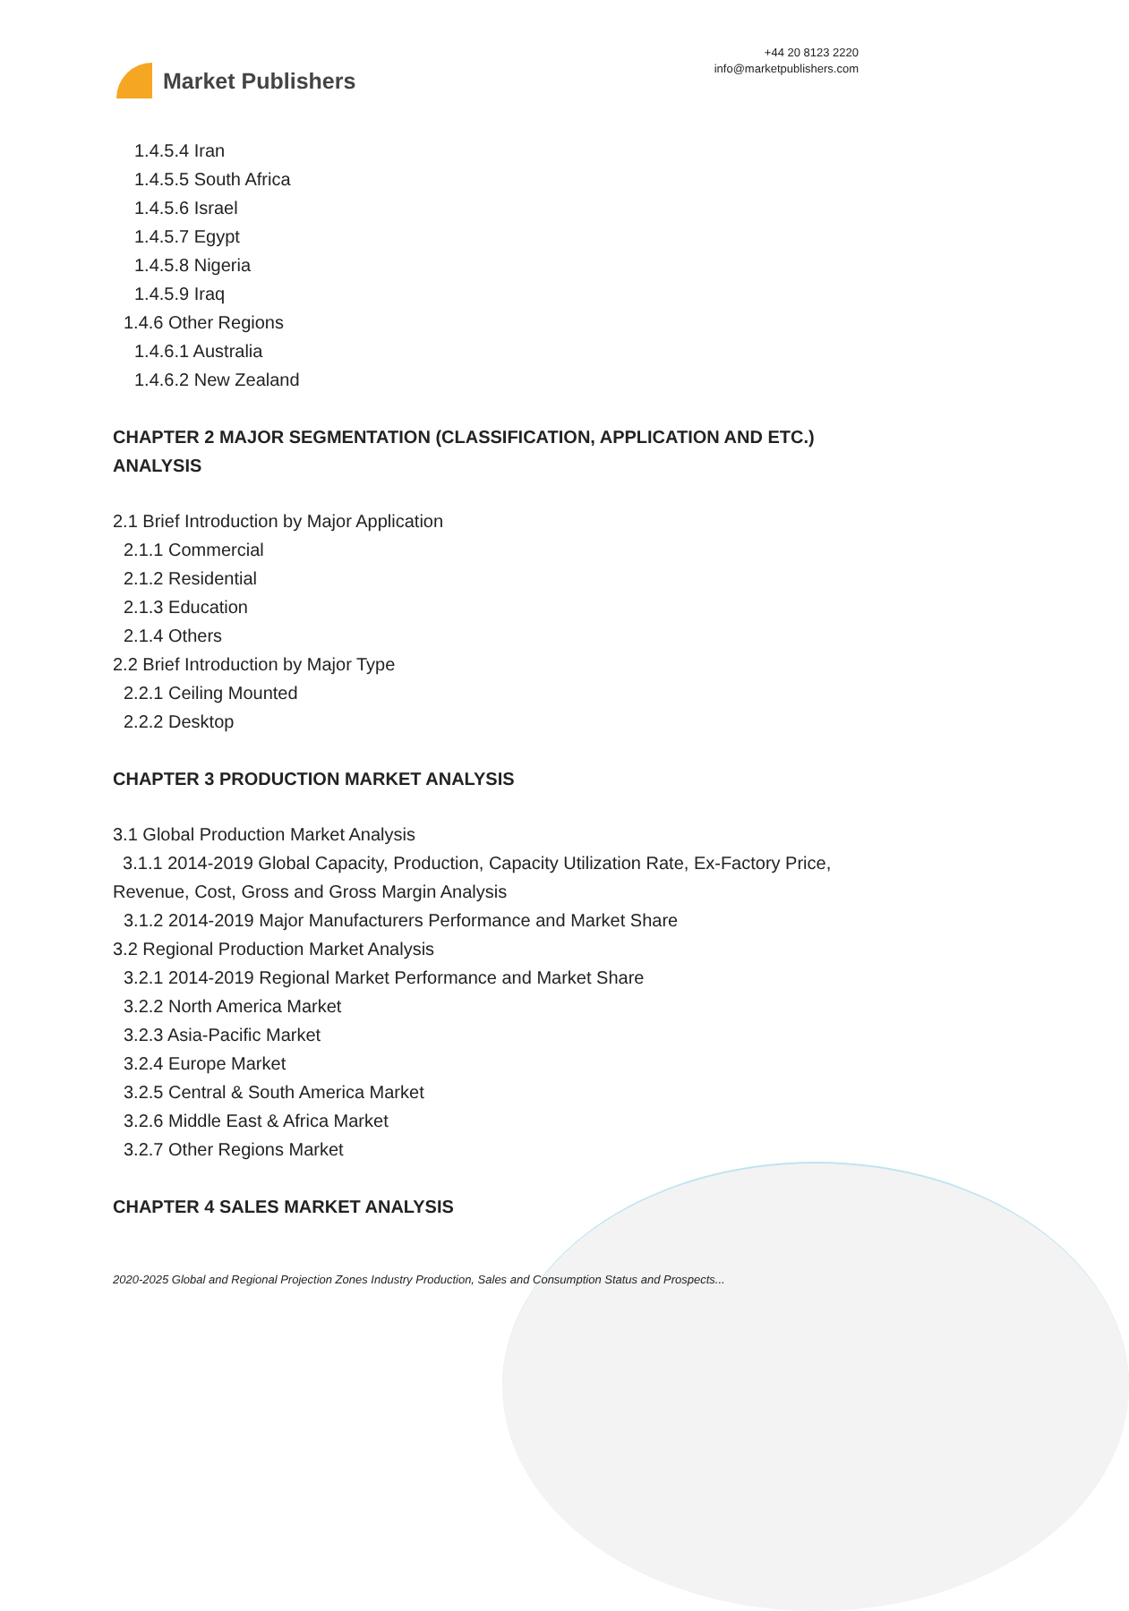Market Publishers
+44 20 8123 2220
info@marketpublishers.com
1.4.5.4 Iran
1.4.5.5 South Africa
1.4.5.6 Israel
1.4.5.7 Egypt
1.4.5.8 Nigeria
1.4.5.9 Iraq
1.4.6 Other Regions
1.4.6.1 Australia
1.4.6.2 New Zealand
CHAPTER 2 MAJOR SEGMENTATION (CLASSIFICATION, APPLICATION AND ETC.) ANALYSIS
2.1 Brief Introduction by Major Application
2.1.1 Commercial
2.1.2 Residential
2.1.3 Education
2.1.4 Others
2.2 Brief Introduction by Major Type
2.2.1 Ceiling Mounted
2.2.2 Desktop
CHAPTER 3 PRODUCTION MARKET ANALYSIS
3.1 Global Production Market Analysis
3.1.1 2014-2019 Global Capacity, Production, Capacity Utilization Rate, Ex-Factory Price, Revenue, Cost, Gross and Gross Margin Analysis
3.1.2 2014-2019 Major Manufacturers Performance and Market Share
3.2 Regional Production Market Analysis
3.2.1 2014-2019 Regional Market Performance and Market Share
3.2.2 North America Market
3.2.3 Asia-Pacific Market
3.2.4 Europe Market
3.2.5 Central & South America Market
3.2.6 Middle East & Africa Market
3.2.7 Other Regions Market
CHAPTER 4 SALES MARKET ANALYSIS
2020-2025 Global and Regional Projection Zones Industry Production, Sales and Consumption Status and Prospects...